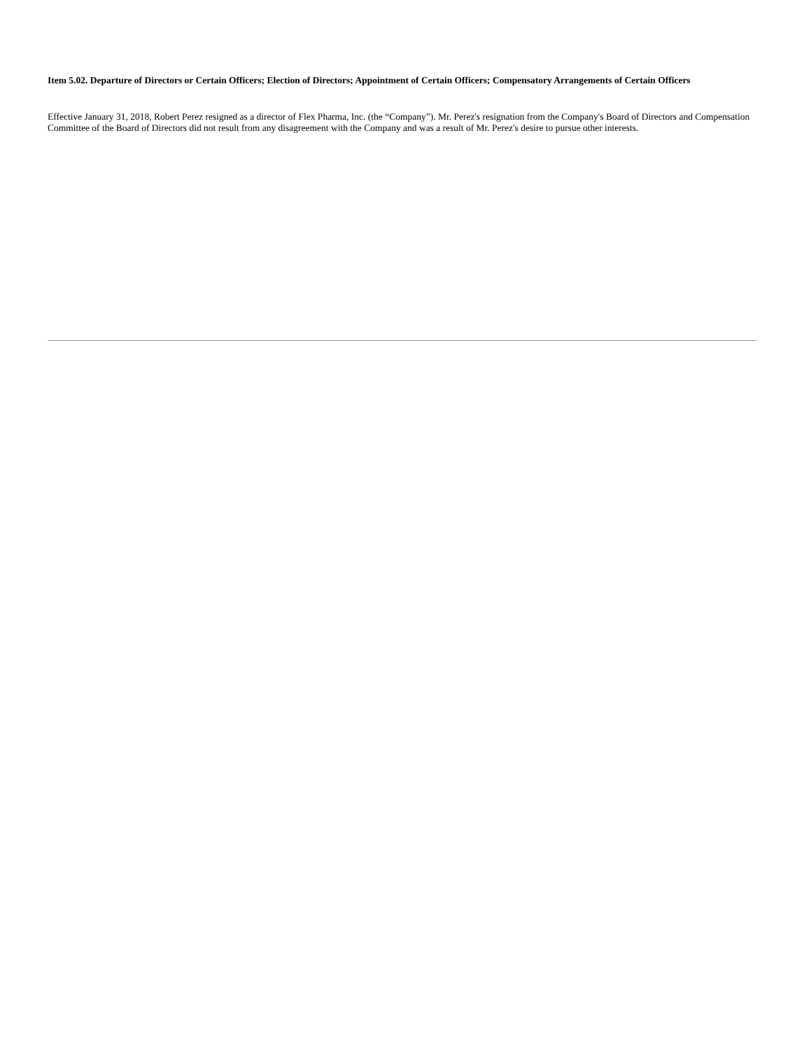Item 5.02. Departure of Directors or Certain Officers; Election of Directors; Appointment of Certain Officers; Compensatory Arrangements of Certain Officers
Effective January 31, 2018, Robert Perez resigned as a director of Flex Pharma, Inc. (the “Company”). Mr. Perez's resignation from the Company's Board of Directors and Compensation Committee of the Board of Directors did not result from any disagreement with the Company and was a result of Mr. Perez's desire to pursue other interests.